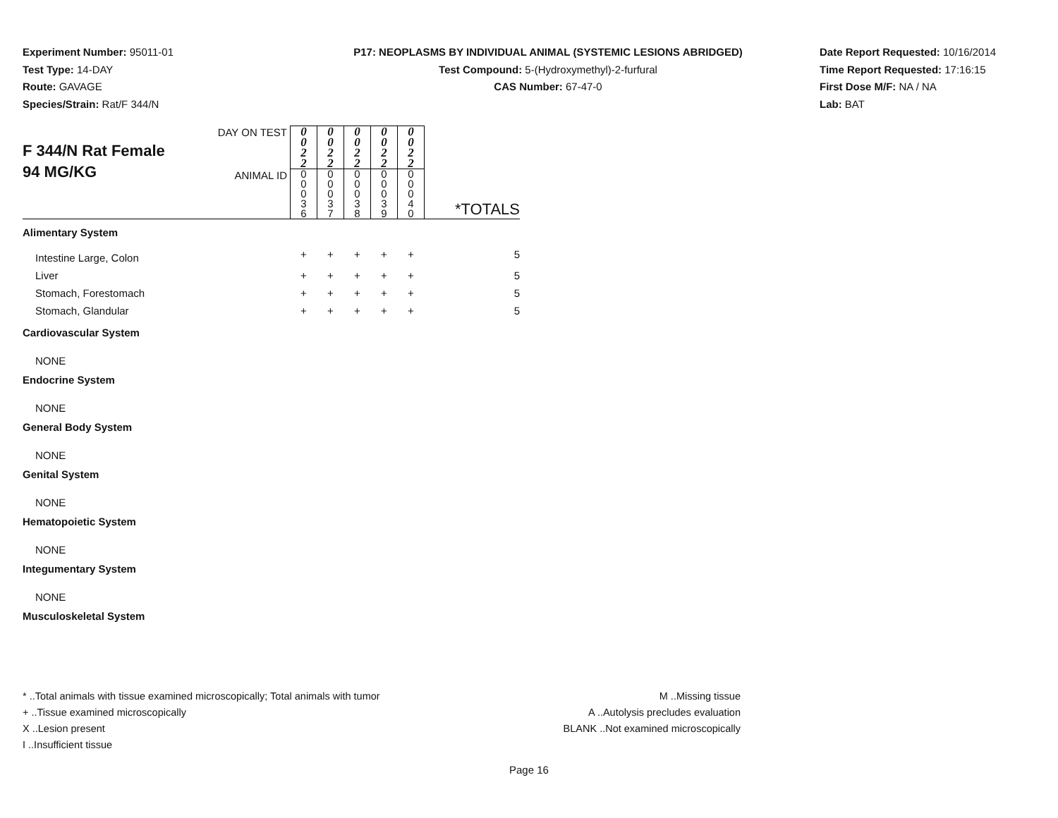Experiment Number: 95011-01
Test Type: 14-DAY
Route: GAVAGE
Species/Strain: Rat/F 344/N
P17: NEOPLASMS BY INDIVIDUAL ANIMAL (SYSTEMIC LESIONS ABRIDGED)
Test Compound: 5-(Hydroxymethyl)-2-furfural
CAS Number: 67-47-0
Date Report Requested: 10/16/2014
Time Report Requested: 17:16:15
First Dose M/F: NA / NA
Lab: BAT
| F 344/N Rat Female 94 MG/KG | DAY ON TEST | 0 0 2 2 | 0 0 2 2 | 0 0 2 2 | 0 0 2 2 | 0 0 2 2 | *TOTALS |
| | ANIMAL ID | 0 0 0 3 6 | 0 0 0 3 7 | 0 0 0 3 8 | 0 0 0 3 9 | 0 0 0 4 0 | |
| Alimentary System | | | | | | | |
| Intestine Large, Colon | | + | + | + | + | + | 5 |
| Liver | | + | + | + | + | + | 5 |
| Stomach, Forestomach | | + | + | + | + | + | 5 |
| Stomach, Glandular | | + | + | + | + | + | 5 |
| Cardiovascular System | | | | | | | |
| NONE | | | | | | | |
| Endocrine System | | | | | | | |
| NONE | | | | | | | |
| General Body System | | | | | | | |
| NONE | | | | | | | |
| Genital System | | | | | | | |
| NONE | | | | | | | |
| Hematopoietic System | | | | | | | |
| NONE | | | | | | | |
| Integumentary System | | | | | | | |
| NONE | | | | | | | |
| Musculoskeletal System | | | | | | | |
* ..Total animals with tissue examined microscopically; Total animals with tumor
+ ..Tissue examined microscopically
X ..Lesion present
I ..Insufficient tissue
M ..Missing tissue
A ..Autolysis precludes evaluation
BLANK ..Not examined microscopically
Page 16